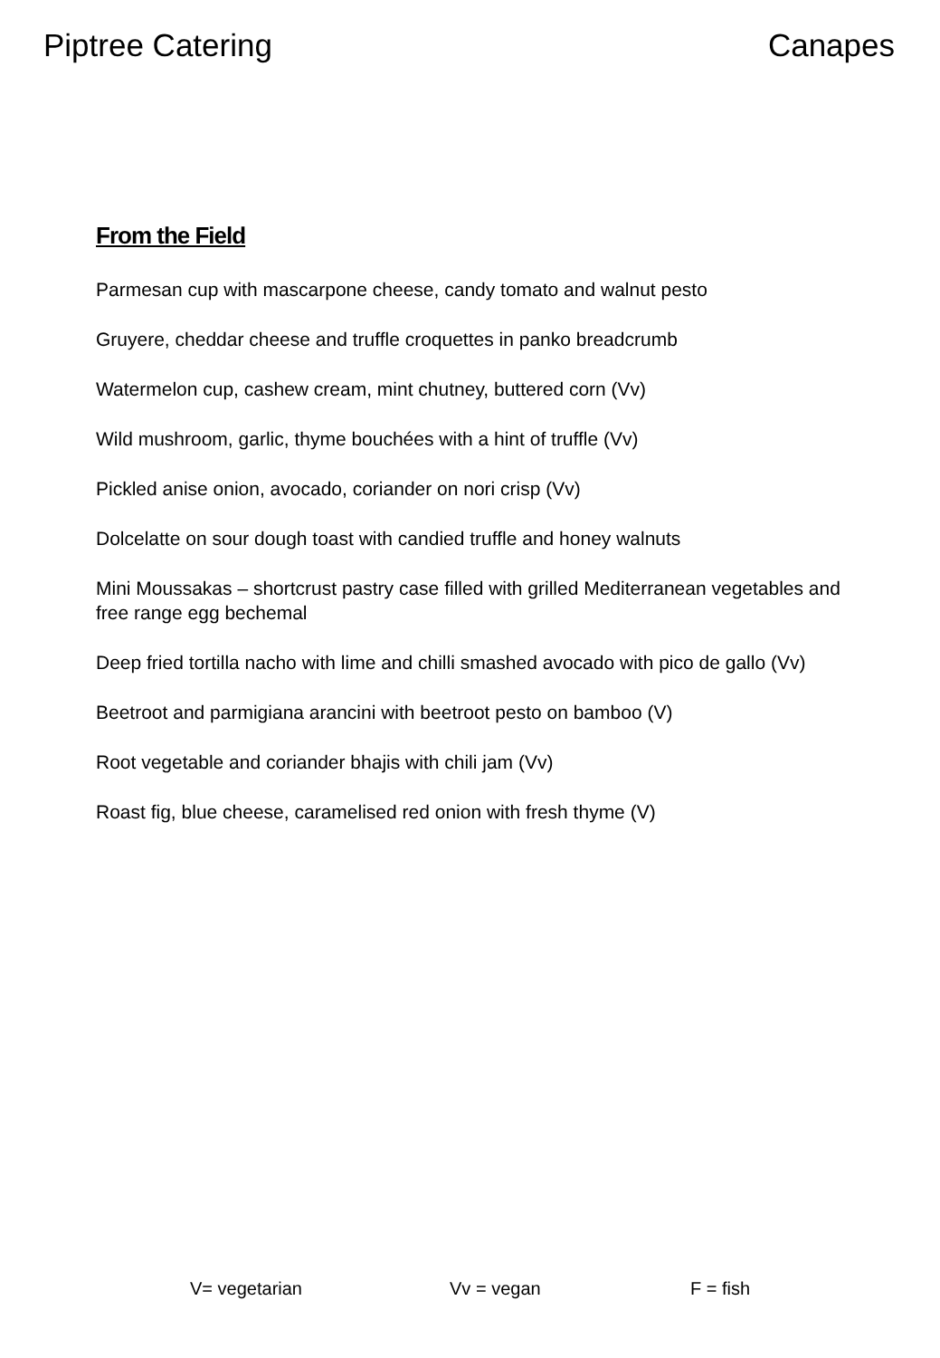Piptree Catering Canapes
From the Field
Parmesan cup with mascarpone cheese, candy tomato and walnut pesto
Gruyere, cheddar cheese and truffle croquettes in panko breadcrumb
Watermelon cup, cashew cream, mint chutney, buttered corn (Vv)
Wild mushroom, garlic, thyme bouchées with a hint of truffle (Vv)
Pickled anise onion, avocado, coriander on nori crisp (Vv)
Dolcelatte on sour dough toast with candied truffle and honey walnuts
Mini Moussakas – shortcrust pastry case filled with grilled Mediterranean vegetables and free range egg bechemal
Deep fried tortilla nacho with lime and chilli smashed avocado with pico de gallo (Vv)
Beetroot and parmigiana arancini with beetroot pesto on bamboo (V)
Root vegetable and coriander bhajis with chili jam (Vv)
Roast fig, blue cheese, caramelised red onion with fresh thyme (V)
V= vegetarian Vv = vegan F = fish